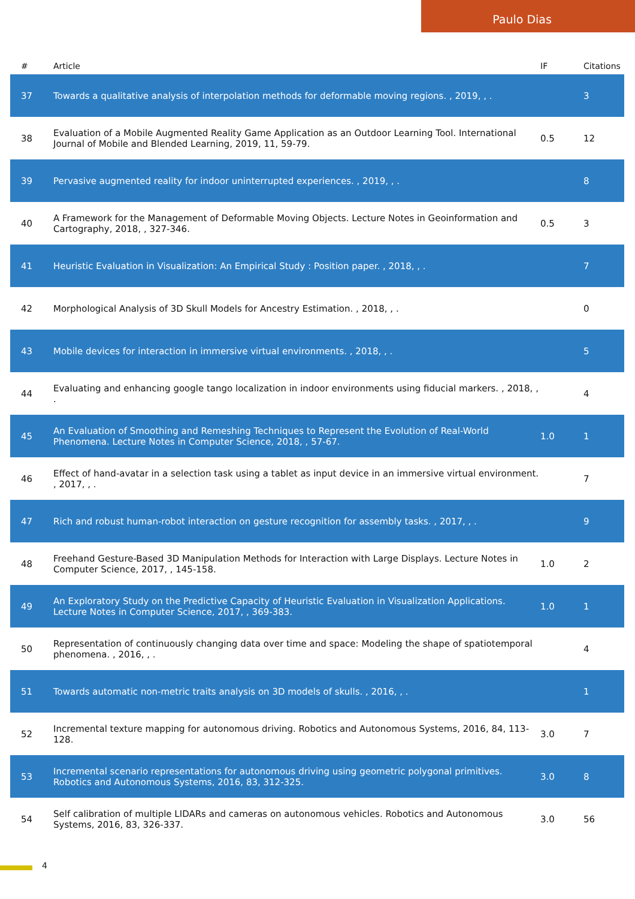Paulo Dias
| # | Article | IF | Citations |
| --- | --- | --- | --- |
| 37 | Towards a qualitative analysis of interpolation methods for deformable moving regions. , 2019, , . | | 3 |
| 38 | Evaluation of a Mobile Augmented Reality Game Application as an Outdoor Learning Tool. International Journal of Mobile and Blended Learning, 2019, 11, 59-79. | 0.5 | 12 |
| 39 | Pervasive augmented reality for indoor uninterrupted experiences. , 2019, , . | | 8 |
| 40 | A Framework for the Management of Deformable Moving Objects. Lecture Notes in Geoinformation and Cartography, 2018, , 327-346. | 0.5 | 3 |
| 41 | Heuristic Evaluation in Visualization: An Empirical Study : Position paper. , 2018, , . | | 7 |
| 42 | Morphological Analysis of 3D Skull Models for Ancestry Estimation. , 2018, , . | | 0 |
| 43 | Mobile devices for interaction in immersive virtual environments. , 2018, , . | | 5 |
| 44 | Evaluating and enhancing google tango localization in indoor environments using fiducial markers. , 2018, , . | | 4 |
| 45 | An Evaluation of Smoothing and Remeshing Techniques to Represent the Evolution of Real-World Phenomena. Lecture Notes in Computer Science, 2018, , 57-67. | 1.0 | 1 |
| 46 | Effect of hand-avatar in a selection task using a tablet as input device in an immersive virtual environment. , 2017, , . | | 7 |
| 47 | Rich and robust human-robot interaction on gesture recognition for assembly tasks. , 2017, , . | | 9 |
| 48 | Freehand Gesture-Based 3D Manipulation Methods for Interaction with Large Displays. Lecture Notes in Computer Science, 2017, , 145-158. | 1.0 | 2 |
| 49 | An Exploratory Study on the Predictive Capacity of Heuristic Evaluation in Visualization Applications. Lecture Notes in Computer Science, 2017, , 369-383. | 1.0 | 1 |
| 50 | Representation of continuously changing data over time and space: Modeling the shape of spatiotemporal phenomena. , 2016, , . | | 4 |
| 51 | Towards automatic non-metric traits analysis on 3D models of skulls. , 2016, , . | | 1 |
| 52 | Incremental texture mapping for autonomous driving. Robotics and Autonomous Systems, 2016, 84, 113-128. | 3.0 | 7 |
| 53 | Incremental scenario representations for autonomous driving using geometric polygonal primitives. Robotics and Autonomous Systems, 2016, 83, 312-325. | 3.0 | 8 |
| 54 | Self calibration of multiple LIDARs and cameras on autonomous vehicles. Robotics and Autonomous Systems, 2016, 83, 326-337. | 3.0 | 56 |
4